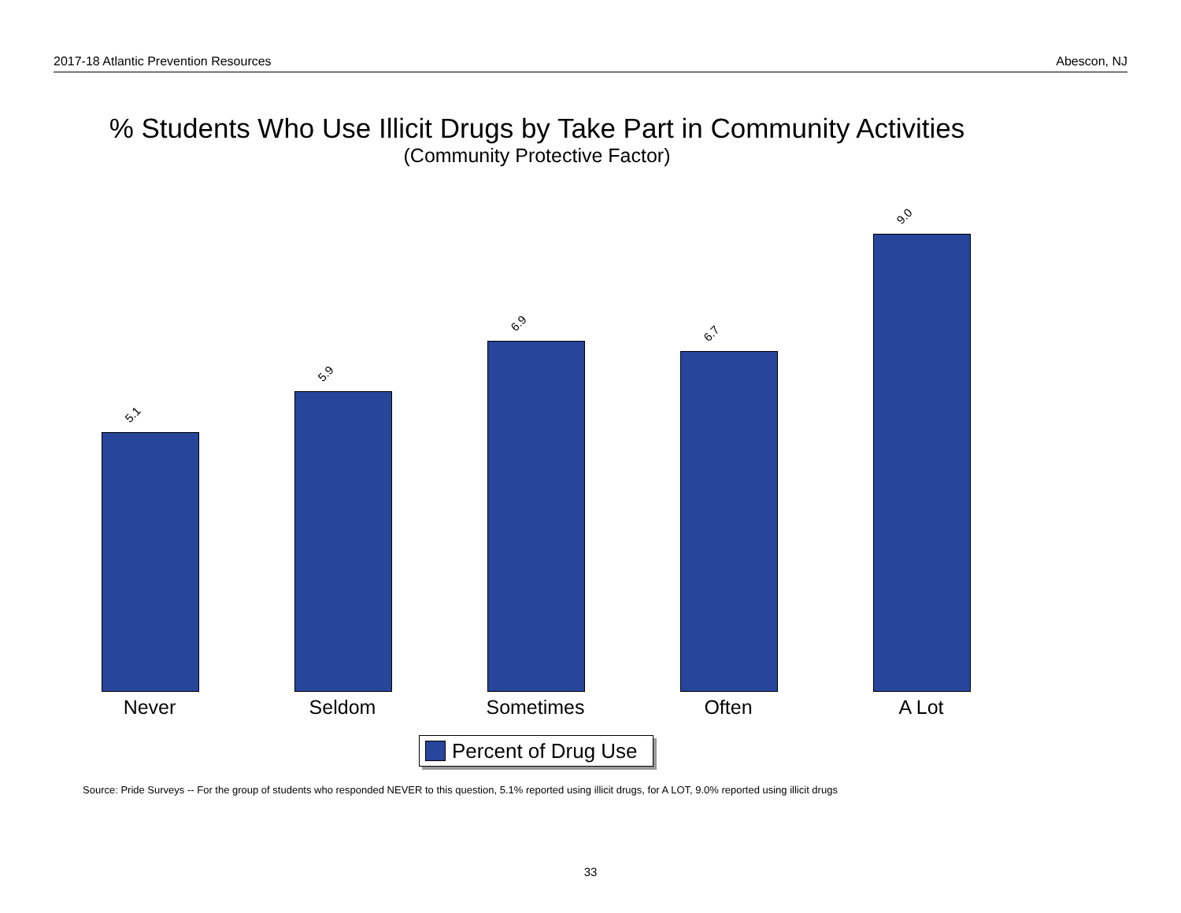2017-18 Atlantic Prevention Resources Abescon, NJ
% Students Who Use Illicit Drugs by Take Part in Community Activities
(Community Protective Factor)
5.1
5.9
6.9
6.7
9.0
Never Seldom Sometimes Often A Lot
Percent of Drug Use
Source: Pride Surveys -- For the group of students who responded NEVER to this question, 5.1% reported using illicit drugs, for A LOT, 9.0% reported using illicit drugs
33